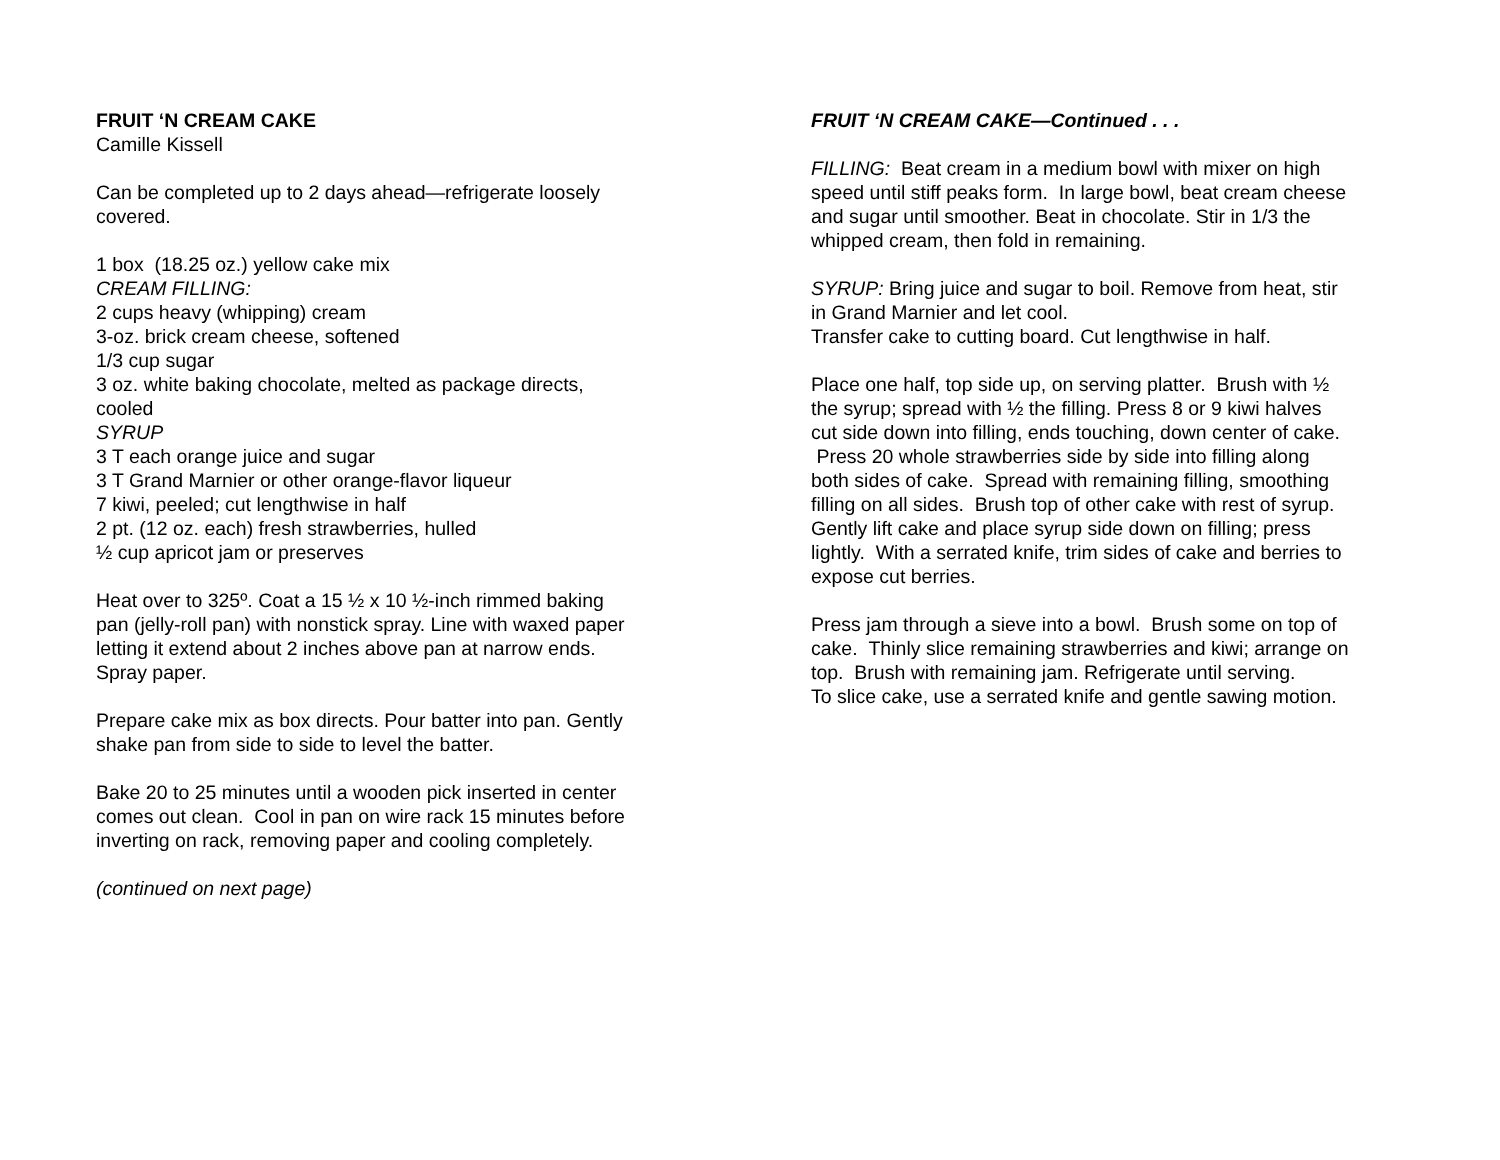FRUIT ‘N CREAM CAKE
Camille Kissell
Can be completed up to 2 days ahead—refrigerate loosely covered.
1 box (18.25 oz.) yellow cake mix
CREAM FILLING:
2 cups heavy (whipping) cream
3-oz. brick cream cheese, softened
1/3 cup sugar
3 oz. white baking chocolate, melted as package directs, cooled
SYRUP
3 T each orange juice and sugar
3 T Grand Marnier or other orange-flavor liqueur
7 kiwi, peeled; cut lengthwise in half
2 pt. (12 oz. each) fresh strawberries, hulled
½ cup apricot jam or preserves
Heat over to 325º. Coat a 15 ½ x 10 ½-inch rimmed baking pan (jelly-roll pan) with nonstick spray. Line with waxed paper letting it extend about 2 inches above pan at narrow ends. Spray paper.
Prepare cake mix as box directs. Pour batter into pan. Gently shake pan from side to side to level the batter.
Bake 20 to 25 minutes until a wooden pick inserted in center comes out clean. Cool in pan on wire rack 15 minutes before inverting on rack, removing paper and cooling completely.
(continued on next page)
FRUIT ‘N CREAM CAKE—Continued . . .
FILLING: Beat cream in a medium bowl with mixer on high speed until stiff peaks form. In large bowl, beat cream cheese and sugar until smoother. Beat in chocolate. Stir in 1/3 the whipped cream, then fold in remaining.
SYRUP: Bring juice and sugar to boil. Remove from heat, stir in Grand Marnier and let cool.
Transfer cake to cutting board. Cut lengthwise in half.
Place one half, top side up, on serving platter. Brush with ½ the syrup; spread with ½ the filling. Press 8 or 9 kiwi halves cut side down into filling, ends touching, down center of cake. Press 20 whole strawberries side by side into filling along both sides of cake. Spread with remaining filling, smoothing filling on all sides. Brush top of other cake with rest of syrup. Gently lift cake and place syrup side down on filling; press lightly. With a serrated knife, trim sides of cake and berries to expose cut berries.
Press jam through a sieve into a bowl. Brush some on top of cake. Thinly slice remaining strawberries and kiwi; arrange on top. Brush with remaining jam. Refrigerate until serving.
To slice cake, use a serrated knife and gentle sawing motion.